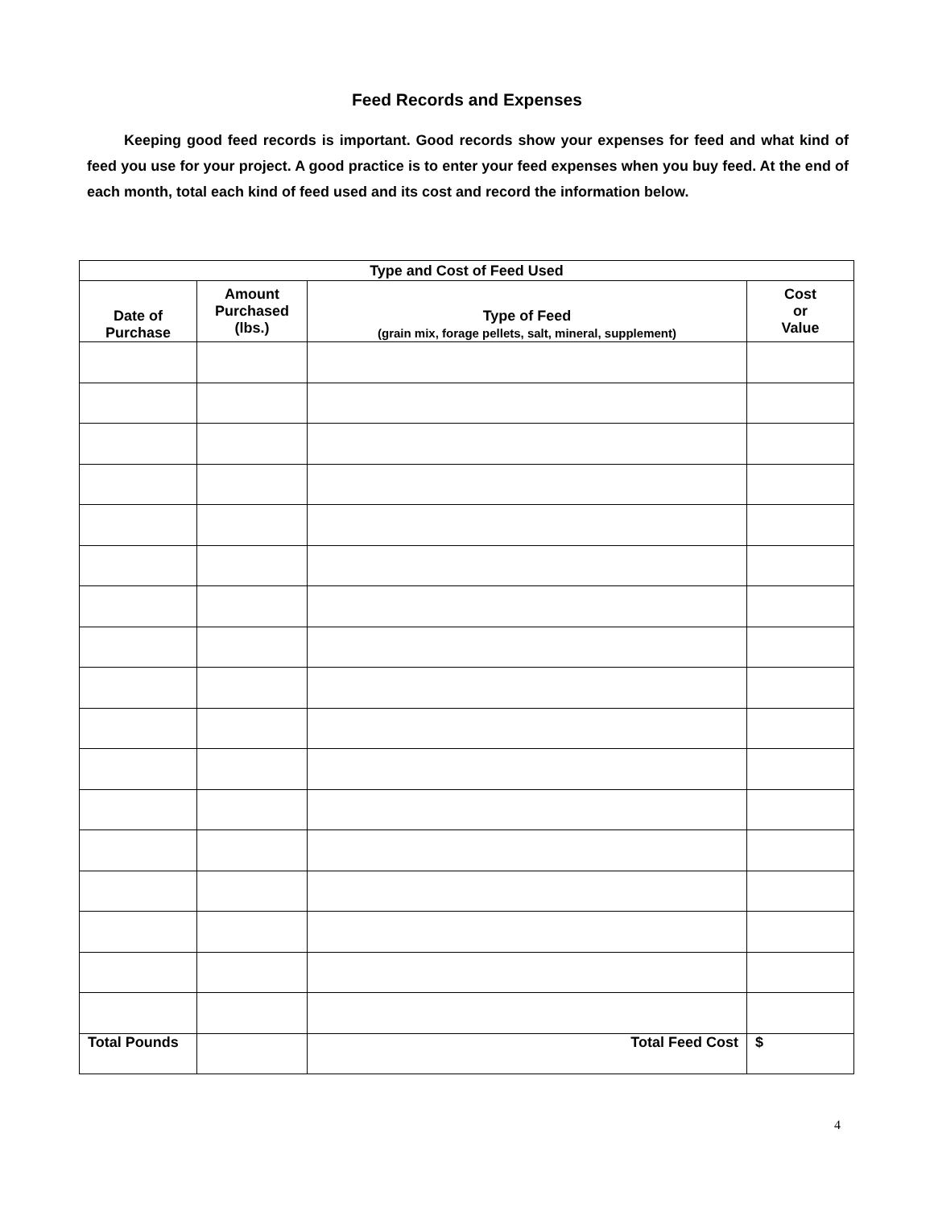Feed Records and Expenses
Keeping good feed records is important. Good records show your expenses for feed and what kind of feed you use for your project. A good practice is to enter your feed expenses when you buy feed. At the end of each month, total each kind of feed used and its cost and record the information below.
| Type and Cost of Feed Used | | | |
| --- | --- | --- | --- |
| Date of Purchase | Amount Purchased (lbs.) | Type of Feed (grain mix, forage pellets, salt, mineral, supplement) | Cost or Value |
| Total Pounds | | Total Feed Cost | $ |
4